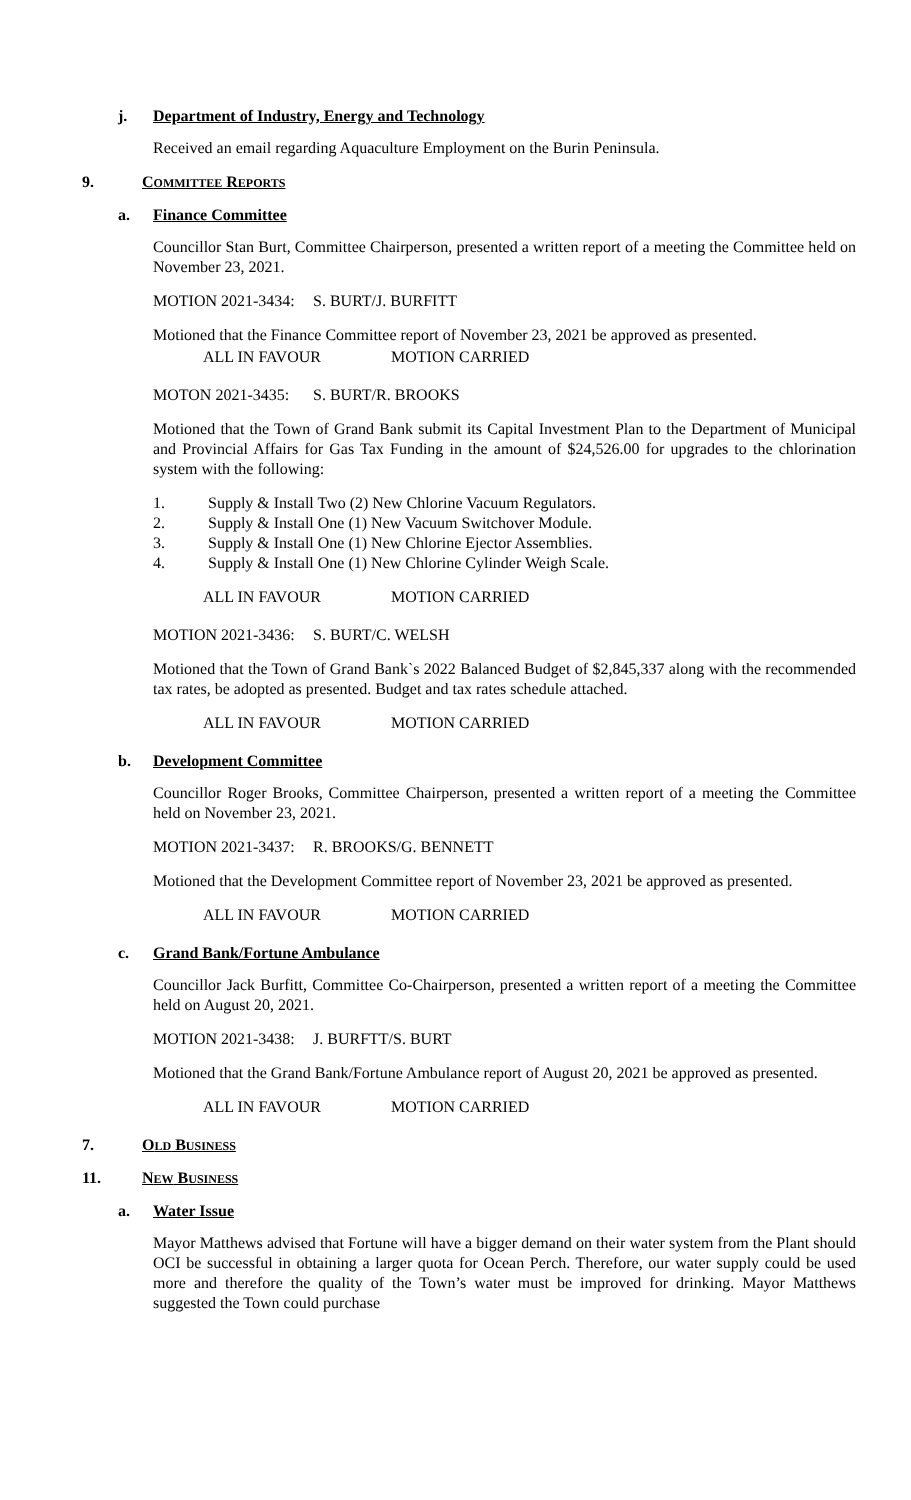j. Department of Industry, Energy and Technology
Received an email regarding Aquaculture Employment on the Burin Peninsula.
9. COMMITTEE REPORTS
a. Finance Committee
Councillor Stan Burt, Committee Chairperson, presented a written report of a meeting the Committee held on November 23, 2021.
MOTION 2021-3434: S. BURT/J. BURFITT
Motioned that the Finance Committee report of November 23, 2021 be approved as presented.
ALL IN FAVOUR MOTION CARRIED
MOTON 2021-3435: S. BURT/R. BROOKS
Motioned that the Town of Grand Bank submit its Capital Investment Plan to the Department of Municipal and Provincial Affairs for Gas Tax Funding in the amount of $24,526.00 for upgrades to the chlorination system with the following:
1. Supply & Install Two (2) New Chlorine Vacuum Regulators.
2. Supply & Install One (1) New Vacuum Switchover Module.
3. Supply & Install One (1) New Chlorine Ejector Assemblies.
4. Supply & Install One (1) New Chlorine Cylinder Weigh Scale.
ALL IN FAVOUR MOTION CARRIED
MOTION 2021-3436: S. BURT/C. WELSH
Motioned that the Town of Grand Bank`s 2022 Balanced Budget of $2,845,337 along with the recommended tax rates, be adopted as presented. Budget and tax rates schedule attached.
ALL IN FAVOUR MOTION CARRIED
b. Development Committee
Councillor Roger Brooks, Committee Chairperson, presented a written report of a meeting the Committee held on November 23, 2021.
MOTION 2021-3437: R. BROOKS/G. BENNETT
Motioned that the Development Committee report of November 23, 2021 be approved as presented.
ALL IN FAVOUR MOTION CARRIED
c. Grand Bank/Fortune Ambulance
Councillor Jack Burfitt, Committee Co-Chairperson, presented a written report of a meeting the Committee held on August 20, 2021.
MOTION 2021-3438: J. BURFTT/S. BURT
Motioned that the Grand Bank/Fortune Ambulance report of August 20, 2021 be approved as presented.
ALL IN FAVOUR MOTION CARRIED
7. OLD BUSINESS
11. NEW BUSINESS
a. Water Issue
Mayor Matthews advised that Fortune will have a bigger demand on their water system from the Plant should OCI be successful in obtaining a larger quota for Ocean Perch. Therefore, our water supply could be used more and therefore the quality of the Town’s water must be improved for drinking. Mayor Matthews suggested the Town could purchase